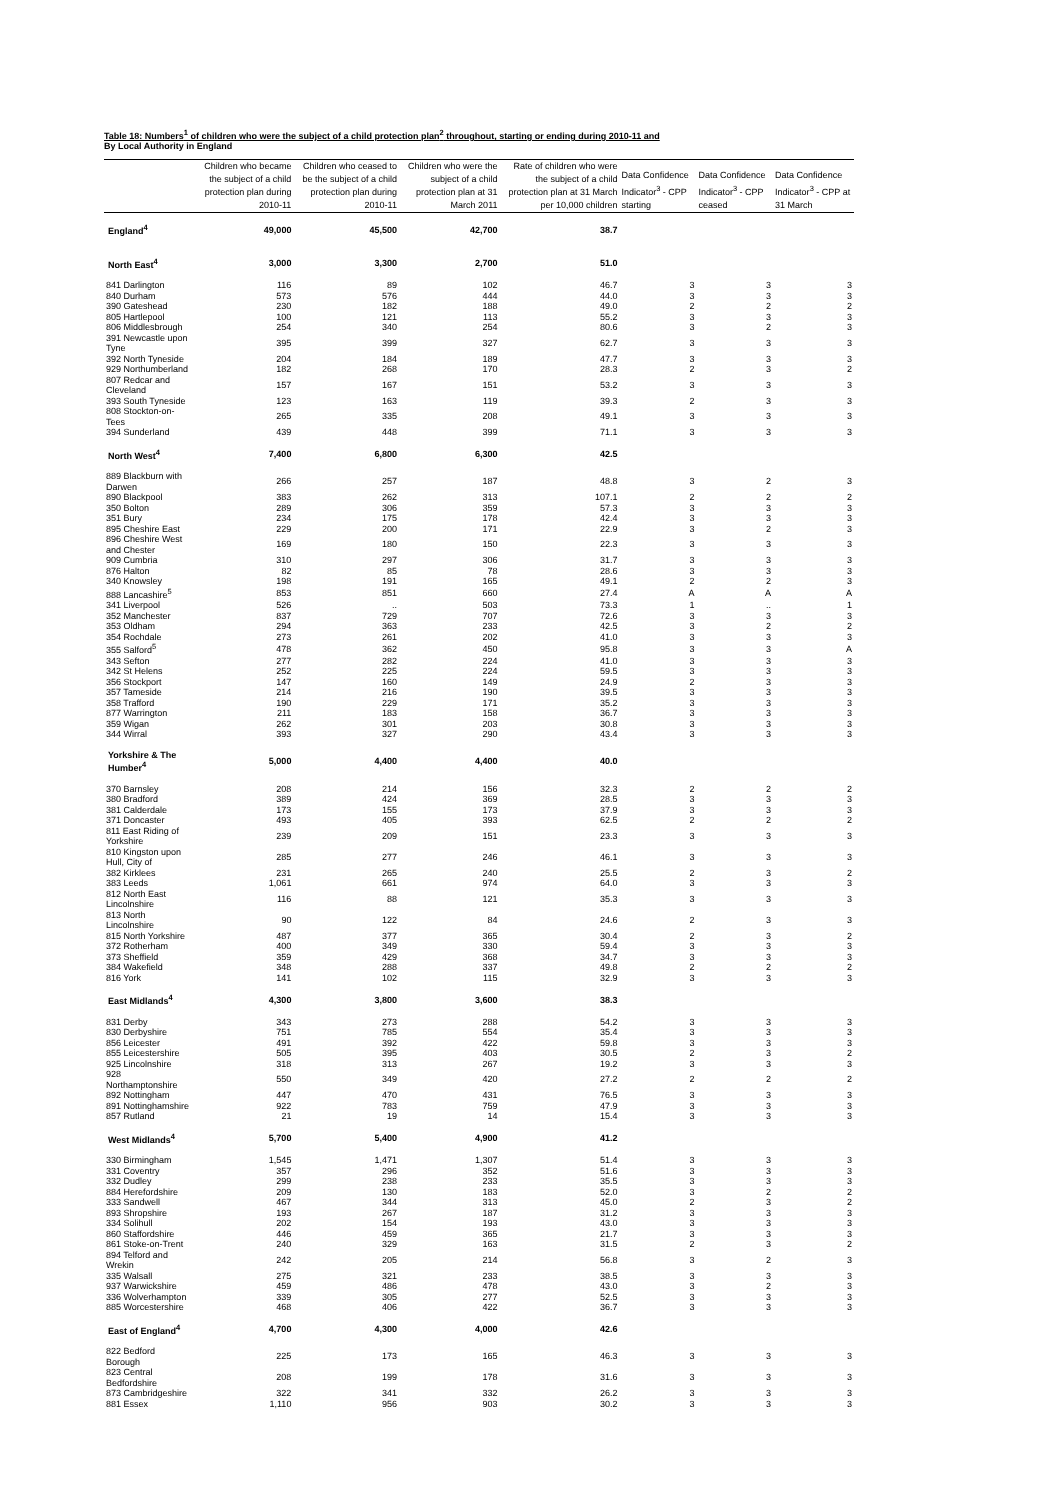Table 18: Numbers<sup>1</sup> of children who were the subject of a child protection plan<sup>2</sup> throughout, starting or ending during 2010-11 and
By Local Authority in England
| | Children who became the subject of a child protection plan during 2010-11 | Children who ceased to be the subject of a child protection plan during 2010-11 | Children who were the subject of a child protection plan at 31 March 2011 | Rate of children who were the subject of a child protection plan at 31 March per 10,000 children | Data Confidence Indicator<sup>3</sup> - CPP starting | Data Confidence Indicator<sup>3</sup> - CPP ceased | Data Confidence Indicator<sup>3</sup> - CPP at 31 March |
| --- | --- | --- | --- | --- | --- | --- | --- |
| England<sup>4</sup> | 49,000 | 45,500 | 42,700 | 38.7 | | | |
| North East<sup>4</sup> | 3,000 | 3,300 | 2,700 | 51.0 | | | |
| 841 Darlington | 116 | 89 | 102 | 46.7 | 3 | 3 | 3 |
| 840 Durham | 573 | 576 | 444 | 44.0 | 3 | 3 | 3 |
| 390 Gateshead | 230 | 182 | 188 | 49.0 | 2 | 2 | 2 |
| 805 Hartlepool | 100 | 121 | 113 | 55.2 | 3 | 3 | 3 |
| 806 Middlesbrough | 254 | 340 | 254 | 80.6 | 3 | 2 | 3 |
| 391 Newcastle upon Tyne | 395 | 399 | 327 | 62.7 | 3 | 3 | 3 |
| 392 North Tyneside | 204 | 184 | 189 | 47.7 | 3 | 3 | 3 |
| 929 Northumberland | 182 | 268 | 170 | 28.3 | 2 | 3 | 2 |
| 807 Redcar and Cleveland | 157 | 167 | 151 | 53.2 | 3 | 3 | 3 |
| 393 South Tyneside | 123 | 163 | 119 | 39.3 | 2 | 3 | 3 |
| 808 Stockton-on-Tees | 265 | 335 | 208 | 49.1 | 3 | 3 | 3 |
| 394 Sunderland | 439 | 448 | 399 | 71.1 | 3 | 3 | 3 |
| North West<sup>4</sup> | 7,400 | 6,800 | 6,300 | 42.5 | | | |
| 889 Blackburn with Darwen | 266 | 257 | 187 | 48.8 | 3 | 2 | 3 |
| 890 Blackpool | 383 | 262 | 313 | 107.1 | 2 | 2 | 2 |
| 350 Bolton | 289 | 306 | 359 | 57.3 | 3 | 3 | 3 |
| 351 Bury | 234 | 175 | 178 | 42.4 | 3 | 3 | 3 |
| 895 Cheshire East | 229 | 200 | 171 | 22.9 | 3 | 2 | 3 |
| 896 Cheshire West and Chester | 169 | 180 | 150 | 22.3 | 3 | 3 | 3 |
| 909 Cumbria | 310 | 297 | 306 | 31.7 | 3 | 3 | 3 |
| 876 Halton | 82 | 85 | 78 | 28.6 | 3 | 3 | 3 |
| 340 Knowsley | 198 | 191 | 165 | 49.1 | 2 | 2 | 3 |
| 888 Lancashire<sup>5</sup> | 853 | 851 | 660 | 27.4 | A | A | A |
| 341 Liverpool | 526 | .. | 503 | 73.3 | 1 | .. | 1 |
| 352 Manchester | 837 | 729 | 707 | 72.6 | 3 | 3 | 3 |
| 353 Oldham | 294 | 363 | 233 | 42.5 | 3 | 2 | 2 |
| 354 Rochdale | 273 | 261 | 202 | 41.0 | 3 | 3 | 3 |
| 355 Salford<sup>5</sup> | 478 | 362 | 450 | 95.8 | 3 | 3 | A |
| 343 Sefton | 277 | 282 | 224 | 41.0 | 3 | 3 | 3 |
| 342 St Helens | 252 | 225 | 224 | 59.5 | 3 | 3 | 3 |
| 356 Stockport | 147 | 160 | 149 | 24.9 | 2 | 3 | 3 |
| 357 Tameside | 214 | 216 | 190 | 39.5 | 3 | 3 | 3 |
| 358 Trafford | 190 | 229 | 171 | 35.2 | 3 | 3 | 3 |
| 877 Warrington | 211 | 183 | 158 | 36.7 | 3 | 3 | 3 |
| 359 Wigan | 262 | 301 | 203 | 30.8 | 3 | 3 | 3 |
| 344 Wirral | 393 | 327 | 290 | 43.4 | 3 | 3 | 3 |
| Yorkshire & The Humber<sup>4</sup> | 5,000 | 4,400 | 4,400 | 40.0 | | | |
| 370 Barnsley | 208 | 214 | 156 | 32.3 | 2 | 2 | 2 |
| 380 Bradford | 389 | 424 | 369 | 28.5 | 3 | 3 | 3 |
| 381 Calderdale | 173 | 155 | 173 | 37.9 | 3 | 3 | 3 |
| 371 Doncaster | 493 | 405 | 393 | 62.5 | 2 | 2 | 2 |
| 811 East Riding of Yorkshire | 239 | 209 | 151 | 23.3 | 3 | 3 | 3 |
| 810 Kingston upon Hull, City of | 285 | 277 | 246 | 46.1 | 3 | 3 | 3 |
| 382 Kirklees | 231 | 265 | 240 | 25.5 | 2 | 3 | 2 |
| 383 Leeds | 1,061 | 661 | 974 | 64.0 | 3 | 3 | 3 |
| 812 North East Lincolnshire | 116 | 88 | 121 | 35.3 | 3 | 3 | 3 |
| 813 North Lincolnshire | 90 | 122 | 84 | 24.6 | 2 | 3 | 3 |
| 815 North Yorkshire | 487 | 377 | 365 | 30.4 | 2 | 3 | 2 |
| 372 Rotherham | 400 | 349 | 330 | 59.4 | 3 | 3 | 3 |
| 373 Sheffield | 359 | 429 | 368 | 34.7 | 3 | 3 | 3 |
| 384 Wakefield | 348 | 288 | 337 | 49.8 | 2 | 2 | 2 |
| 816 York | 141 | 102 | 115 | 32.9 | 3 | 3 | 3 |
| East Midlands<sup>4</sup> | 4,300 | 3,800 | 3,600 | 38.3 | | | |
| 831 Derby | 343 | 273 | 288 | 54.2 | 3 | 3 | 3 |
| 830 Derbyshire | 751 | 785 | 554 | 35.4 | 3 | 3 | 3 |
| 856 Leicester | 491 | 392 | 422 | 59.8 | 3 | 3 | 3 |
| 855 Leicestershire | 505 | 395 | 403 | 30.5 | 2 | 3 | 2 |
| 925 Lincolnshire | 318 | 313 | 267 | 19.2 | 3 | 3 | 3 |
| 928 Northamptonshire | 550 | 349 | 420 | 27.2 | 2 | 2 | 2 |
| 892 Nottingham | 447 | 470 | 431 | 76.5 | 3 | 3 | 3 |
| 891 Nottinghamshire | 922 | 783 | 759 | 47.9 | 3 | 3 | 3 |
| 857 Rutland | 21 | 19 | 14 | 15.4 | 3 | 3 | 3 |
| West Midlands<sup>4</sup> | 5,700 | 5,400 | 4,900 | 41.2 | | | |
| 330 Birmingham | 1,545 | 1,471 | 1,307 | 51.4 | 3 | 3 | 3 |
| 331 Coventry | 357 | 296 | 352 | 51.6 | 3 | 3 | 3 |
| 332 Dudley | 299 | 238 | 233 | 35.5 | 3 | 3 | 3 |
| 884 Herefordshire | 209 | 130 | 183 | 52.0 | 3 | 2 | 2 |
| 333 Sandwell | 467 | 344 | 313 | 45.0 | 2 | 3 | 2 |
| 893 Shropshire | 193 | 267 | 187 | 31.2 | 3 | 3 | 3 |
| 334 Solihull | 202 | 154 | 193 | 43.0 | 3 | 3 | 3 |
| 860 Staffordshire | 446 | 459 | 365 | 21.7 | 3 | 3 | 3 |
| 861 Stoke-on-Trent | 240 | 329 | 163 | 31.5 | 2 | 3 | 2 |
| 894 Telford and Wrekin | 242 | 205 | 214 | 56.8 | 3 | 2 | 3 |
| 335 Walsall | 275 | 321 | 233 | 38.5 | 3 | 3 | 3 |
| 937 Warwickshire | 459 | 486 | 478 | 43.0 | 3 | 2 | 3 |
| 336 Wolverhampton | 339 | 305 | 277 | 52.5 | 3 | 3 | 3 |
| 885 Worcestershire | 468 | 406 | 422 | 36.7 | 3 | 3 | 3 |
| East of England<sup>4</sup> | 4,700 | 4,300 | 4,000 | 42.6 | | | |
| 822 Bedford Borough | 225 | 173 | 165 | 46.3 | 3 | 3 | 3 |
| 823 Central Bedfordshire | 208 | 199 | 178 | 31.6 | 3 | 3 | 3 |
| 873 Cambridgeshire | 322 | 341 | 332 | 26.2 | 3 | 3 | 3 |
| 881 Essex | 1,110 | 956 | 903 | 30.2 | 3 | 3 | 3 |